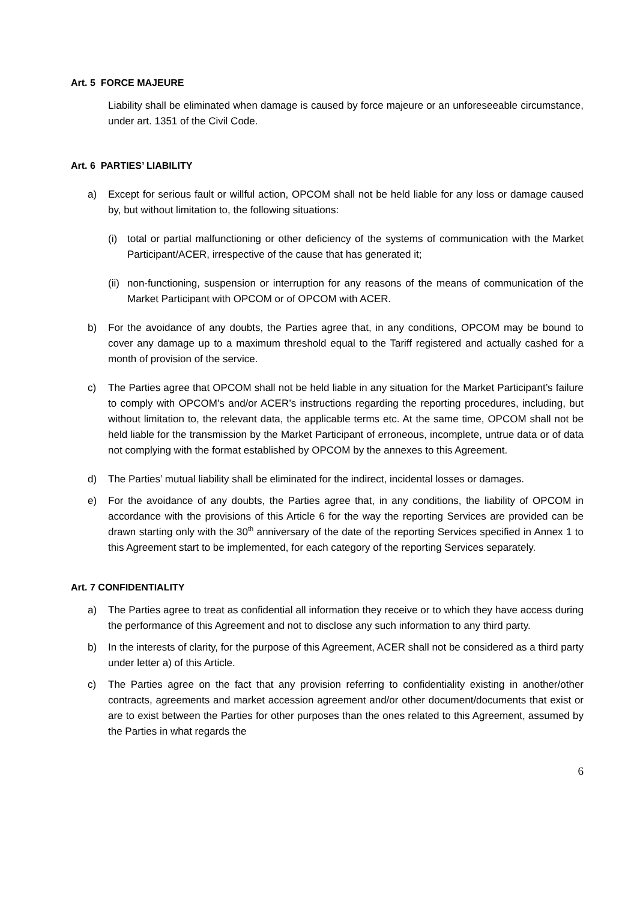Art. 5 FORCE MAJEURE
Liability shall be eliminated when damage is caused by force majeure or an unforeseeable circumstance, under art. 1351 of the Civil Code.
Art. 6 PARTIES’ LIABILITY
a) Except for serious fault or willful action, OPCOM shall not be held liable for any loss or damage caused by, but without limitation to, the following situations:
(i) total or partial malfunctioning or other deficiency of the systems of communication with the Market Participant/ACER, irrespective of the cause that has generated it;
(ii)
non-functioning, suspension or interruption for any reasons of the means of communication of the Market Participant with OPCOM or of OPCOM with ACER.
b) For the avoidance of any doubts, the Parties agree that, in any conditions, OPCOM may be bound to cover any damage up to a maximum threshold equal to the Tariff registered and actually cashed for a month of provision of the service.
c) The Parties agree that OPCOM shall not be held liable in any situation for the Market Participant’s failure to comply with OPCOM’s and/or ACER’s instructions regarding the reporting procedures, including, but without limitation to, the relevant data, the applicable terms etc. At the same time, OPCOM shall not be held liable for the transmission by the Market Participant of erroneous, incomplete, untrue data or of data not complying with the format established by OPCOM by the annexes to this Agreement.
d) The Parties’ mutual liability shall be eliminated for the indirect, incidental losses or damages.
e) For the avoidance of any doubts, the Parties agree that, in any conditions, the liability of OPCOM in accordance with the provisions of this Article 6 for the way the reporting Services are provided can be drawn starting only with the 30<sup>th</sup> anniversary of the date of the reporting Services specified in Annex 1 to this Agreement start to be implemented, for each category of the reporting Services separately.
Art. 7 CONFIDENTIALITY
a) The Parties agree to treat as confidential all information they receive or to which they have access during the performance of this Agreement and not to disclose any such information to any third party.
b) In the interests of clarity, for the purpose of this Agreement, ACER shall not be considered as a third party under letter a) of this Article.
c) The Parties agree on the fact that any provision referring to confidentiality existing in another/other contracts, agreements and market accession agreement and/or other document/documents that exist or are to exist between the Parties for other purposes than the ones related to this Agreement, assumed by the Parties in what regards the
6